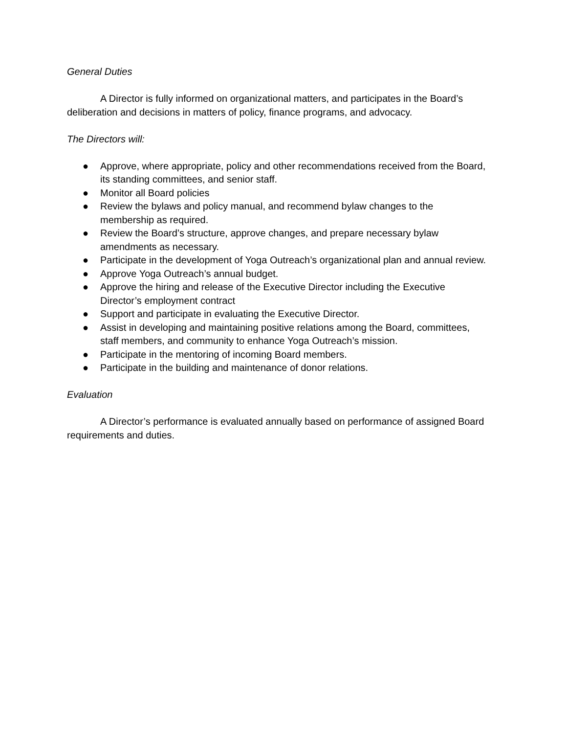General Duties
A Director is fully informed on organizational matters, and participates in the Board’s deliberation and decisions in matters of policy, finance programs, and advocacy.
The Directors will:
● Approve, where appropriate, policy and other recommendations received from the Board, its standing committees, and senior staff.
● Monitor all Board policies
● Review the bylaws and policy manual, and recommend bylaw changes to the membership as required.
● Review the Board’s structure, approve changes, and prepare necessary bylaw amendments as necessary.
● Participate in the development of Yoga Outreach’s organizational plan and annual review.
● Approve Yoga Outreach’s annual budget.
● Approve the hiring and release of the Executive Director including the Executive Director’s employment contract
● Support and participate in evaluating the Executive Director.
● Assist in developing and maintaining positive relations among the Board, committees, staff members, and community to enhance Yoga Outreach’s mission.
● Participate in the mentoring of incoming Board members.
● Participate in the building and maintenance of donor relations.
Evaluation
A Director’s performance is evaluated annually based on performance of assigned Board requirements and duties.